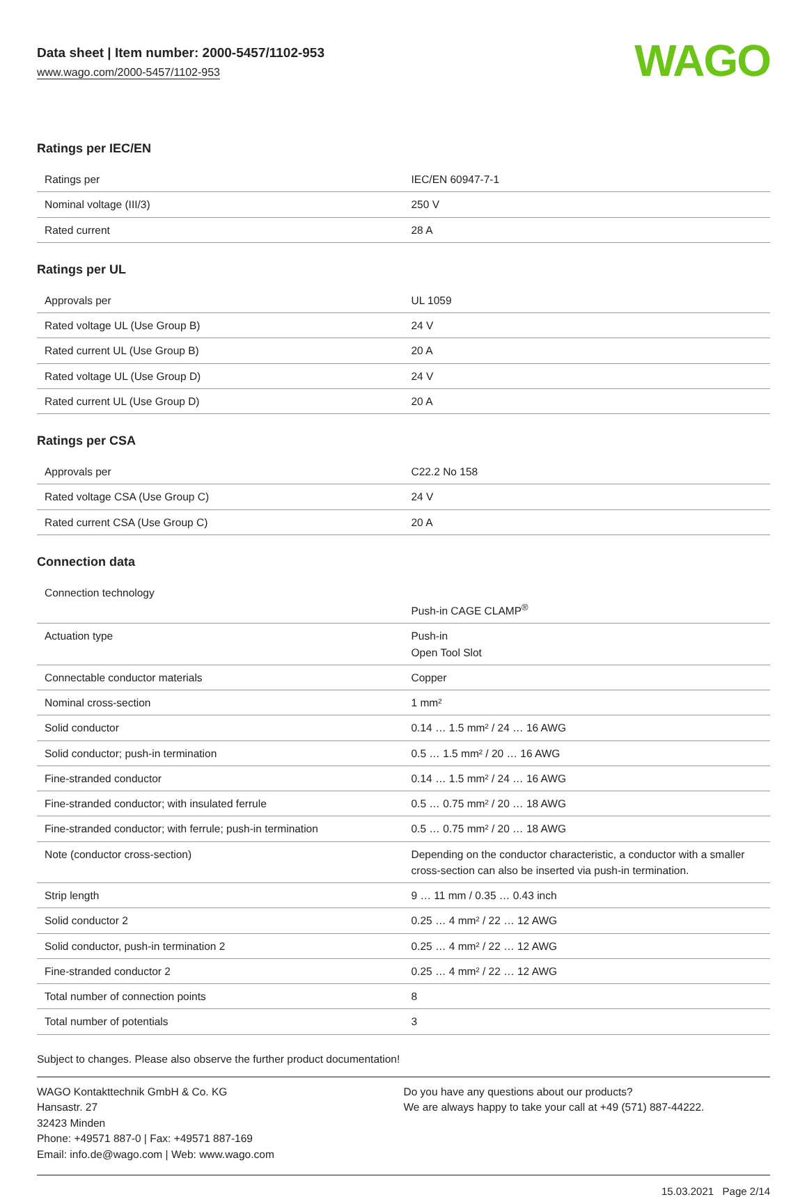Data sheet | Item number: 2000-5457/1102-953
www.wago.com/2000-5457/1102-953
WAGO
Ratings per IEC/EN
| Ratings per | IEC/EN 60947-7-1 |
| Nominal voltage (III/3) | 250 V |
| Rated current | 28 A |
Ratings per UL
| Approvals per | UL 1059 |
| Rated voltage UL (Use Group B) | 24 V |
| Rated current UL (Use Group B) | 20 A |
| Rated voltage UL (Use Group D) | 24 V |
| Rated current UL (Use Group D) | 20 A |
Ratings per CSA
| Approvals per | C22.2 No 158 |
| Rated voltage CSA (Use Group C) | 24 V |
| Rated current CSA (Use Group C) | 20 A |
Connection data
| Connection technology | Push-in CAGE CLAMP<sup>®</sup> |
| Actuation type | Push-in Open Tool Slot |
| Connectable conductor materials | Copper |
| Nominal cross-section | 1 mm² |
| Solid conductor | 0.14 … 1.5 mm² / 24 … 16 AWG |
| Solid conductor; push-in termination | 0.5 … 1.5 mm² / 20 … 16 AWG |
| Fine-stranded conductor | 0.14 … 1.5 mm² / 24 … 16 AWG |
| Fine-stranded conductor; with insulated ferrule | 0.5 … 0.75 mm² / 20 … 18 AWG |
| Fine-stranded conductor; with ferrule; push-in termination | 0.5 … 0.75 mm² / 20 … 18 AWG |
| Note (conductor cross-section) | Depending on the conductor characteristic, a conductor with a smaller cross-section can also be inserted via push-in termination. |
| Strip length | 9 … 11 mm / 0.35 … 0.43 inch |
| Solid conductor 2 | 0.25 … 4 mm² / 22 … 12 AWG |
| Solid conductor, push-in termination 2 | 0.25 … 4 mm² / 22 … 12 AWG |
| Fine-stranded conductor 2 | 0.25 … 4 mm² / 22 … 12 AWG |
| Total number of connection points | 8 |
| Total number of potentials | 3 |
Subject to changes. Please also observe the further product documentation!
WAGO Kontakttechnik GmbH & Co. KG
Hansastr. 27
32423 Minden
Phone: +49571 887-0 | Fax: +49571 887-169
Email: info.de@wago.com | Web: www.wago.com
Do you have any questions about our products?
We are always happy to take your call at +49 (571) 887-44222.
15.03.2021 Page 2/14